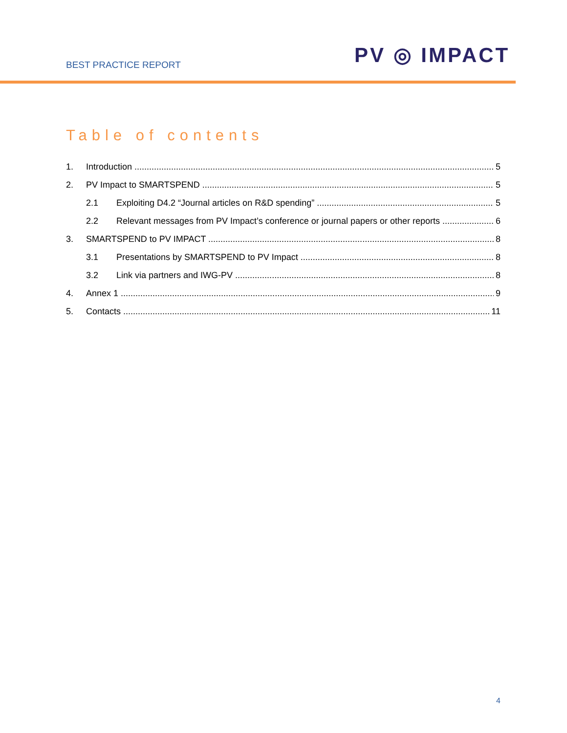BEST PRACTICE REPORT PV ◎ IMPACT
Table of contents
1. Introduction 5
2. PV Impact to SMARTSPEND 5
2.1 Exploiting D4.2 “Journal articles on R&D spending” 5
2.2 Relevant messages from PV Impact’s conference or journal papers or other reports 6
3. SMARTSPEND to PV IMPACT 8
3.1 Presentations by SMARTSPEND to PV Impact 8
3.2 Link via partners and IWG-PV 8
4. Annex 1 9
5. Contacts 11
4